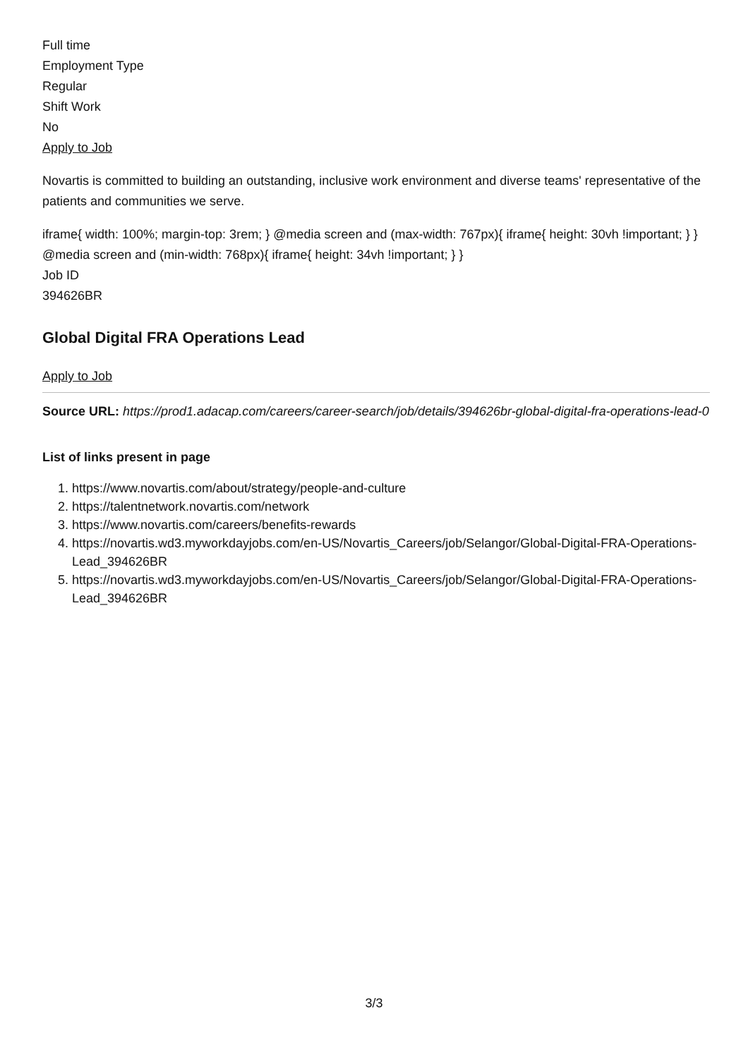Full time
Employment Type
Regular
Shift Work
No
Apply to Job
Novartis is committed to building an outstanding, inclusive work environment and diverse teams' representative of the patients and communities we serve.
iframe{ width: 100%; margin-top: 3rem; } @media screen and (max-width: 767px){ iframe{ height: 30vh !important; } } @media screen and (min-width: 768px){ iframe{ height: 34vh !important; } }
Job ID
394626BR
Global Digital FRA Operations Lead
Apply to Job
Source URL: https://prod1.adacap.com/careers/career-search/job/details/394626br-global-digital-fra-operations-lead-0
List of links present in page
1. https://www.novartis.com/about/strategy/people-and-culture
2. https://talentnetwork.novartis.com/network
3. https://www.novartis.com/careers/benefits-rewards
4. https://novartis.wd3.myworkdayjobs.com/en-US/Novartis_Careers/job/Selangor/Global-Digital-FRA-Operations-Lead_394626BR
5. https://novartis.wd3.myworkdayjobs.com/en-US/Novartis_Careers/job/Selangor/Global-Digital-FRA-Operations-Lead_394626BR
3/3